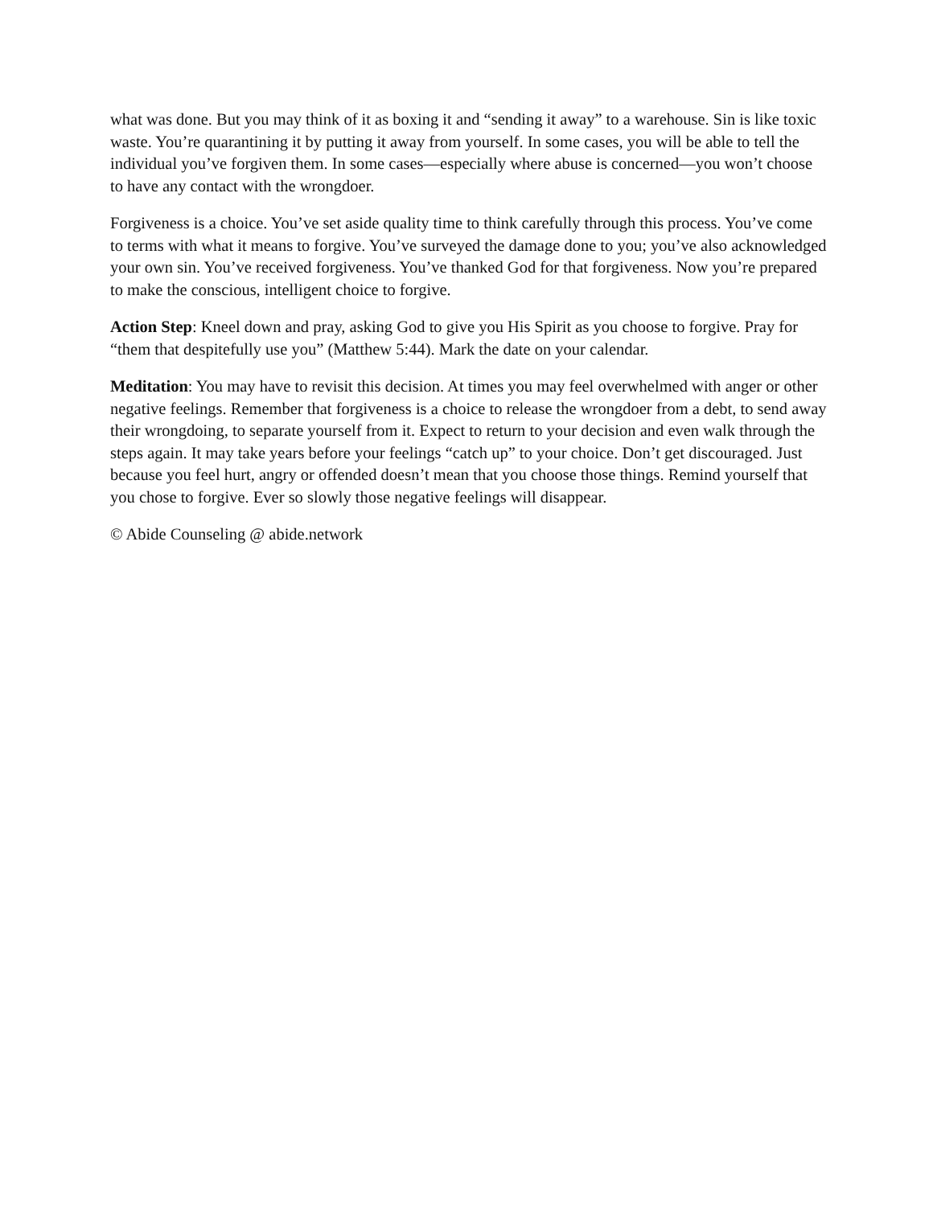what was done. But you may think of it as boxing it and “sending it away” to a warehouse. Sin is like toxic waste. You’re quarantining it by putting it away from yourself. In some cases, you will be able to tell the individual you’ve forgiven them. In some cases—especially where abuse is concerned—you won’t choose to have any contact with the wrongdoer.
Forgiveness is a choice. You’ve set aside quality time to think carefully through this process. You’ve come to terms with what it means to forgive. You’ve surveyed the damage done to you; you’ve also acknowledged your own sin. You’ve received forgiveness. You’ve thanked God for that forgiveness. Now you’re prepared to make the conscious, intelligent choice to forgive.
Action Step: Kneel down and pray, asking God to give you His Spirit as you choose to forgive. Pray for “them that despitefully use you” (Matthew 5:44). Mark the date on your calendar.
Meditation: You may have to revisit this decision. At times you may feel overwhelmed with anger or other negative feelings. Remember that forgiveness is a choice to release the wrongdoer from a debt, to send away their wrongdoing, to separate yourself from it. Expect to return to your decision and even walk through the steps again. It may take years before your feelings “catch up” to your choice. Don’t get discouraged. Just because you feel hurt, angry or offended doesn’t mean that you choose those things. Remind yourself that you chose to forgive. Ever so slowly those negative feelings will disappear.
© Abide Counseling @ abide.network